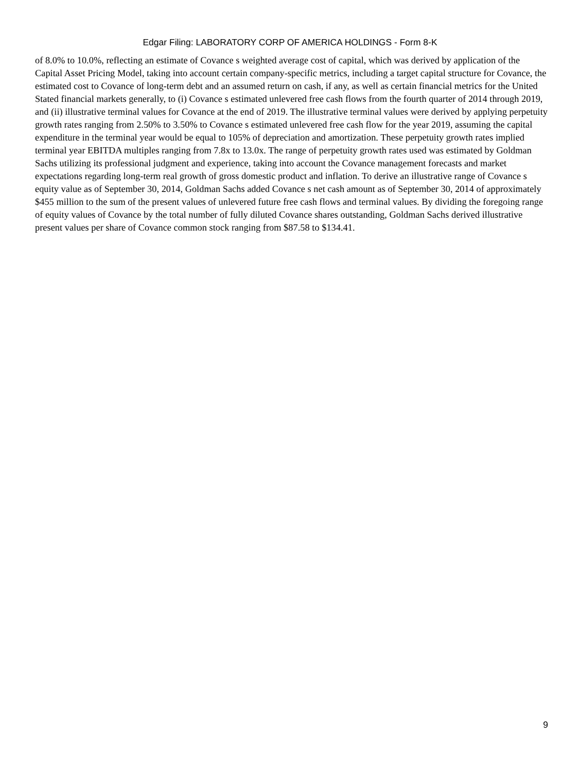Edgar Filing: LABORATORY CORP OF AMERICA HOLDINGS - Form 8-K
of 8.0% to 10.0%, reflecting an estimate of Covance s weighted average cost of capital, which was derived by application of the Capital Asset Pricing Model, taking into account certain company-specific metrics, including a target capital structure for Covance, the estimated cost to Covance of long-term debt and an assumed return on cash, if any, as well as certain financial metrics for the United Stated financial markets generally, to (i) Covance s estimated unlevered free cash flows from the fourth quarter of 2014 through 2019, and (ii) illustrative terminal values for Covance at the end of 2019. The illustrative terminal values were derived by applying perpetuity growth rates ranging from 2.50% to 3.50% to Covance s estimated unlevered free cash flow for the year 2019, assuming the capital expenditure in the terminal year would be equal to 105% of depreciation and amortization. These perpetuity growth rates implied terminal year EBITDA multiples ranging from 7.8x to 13.0x. The range of perpetuity growth rates used was estimated by Goldman Sachs utilizing its professional judgment and experience, taking into account the Covance management forecasts and market expectations regarding long-term real growth of gross domestic product and inflation. To derive an illustrative range of Covance s equity value as of September 30, 2014, Goldman Sachs added Covance s net cash amount as of September 30, 2014 of approximately $455 million to the sum of the present values of unlevered future free cash flows and terminal values. By dividing the foregoing range of equity values of Covance by the total number of fully diluted Covance shares outstanding, Goldman Sachs derived illustrative present values per share of Covance common stock ranging from $87.58 to $134.41.
9